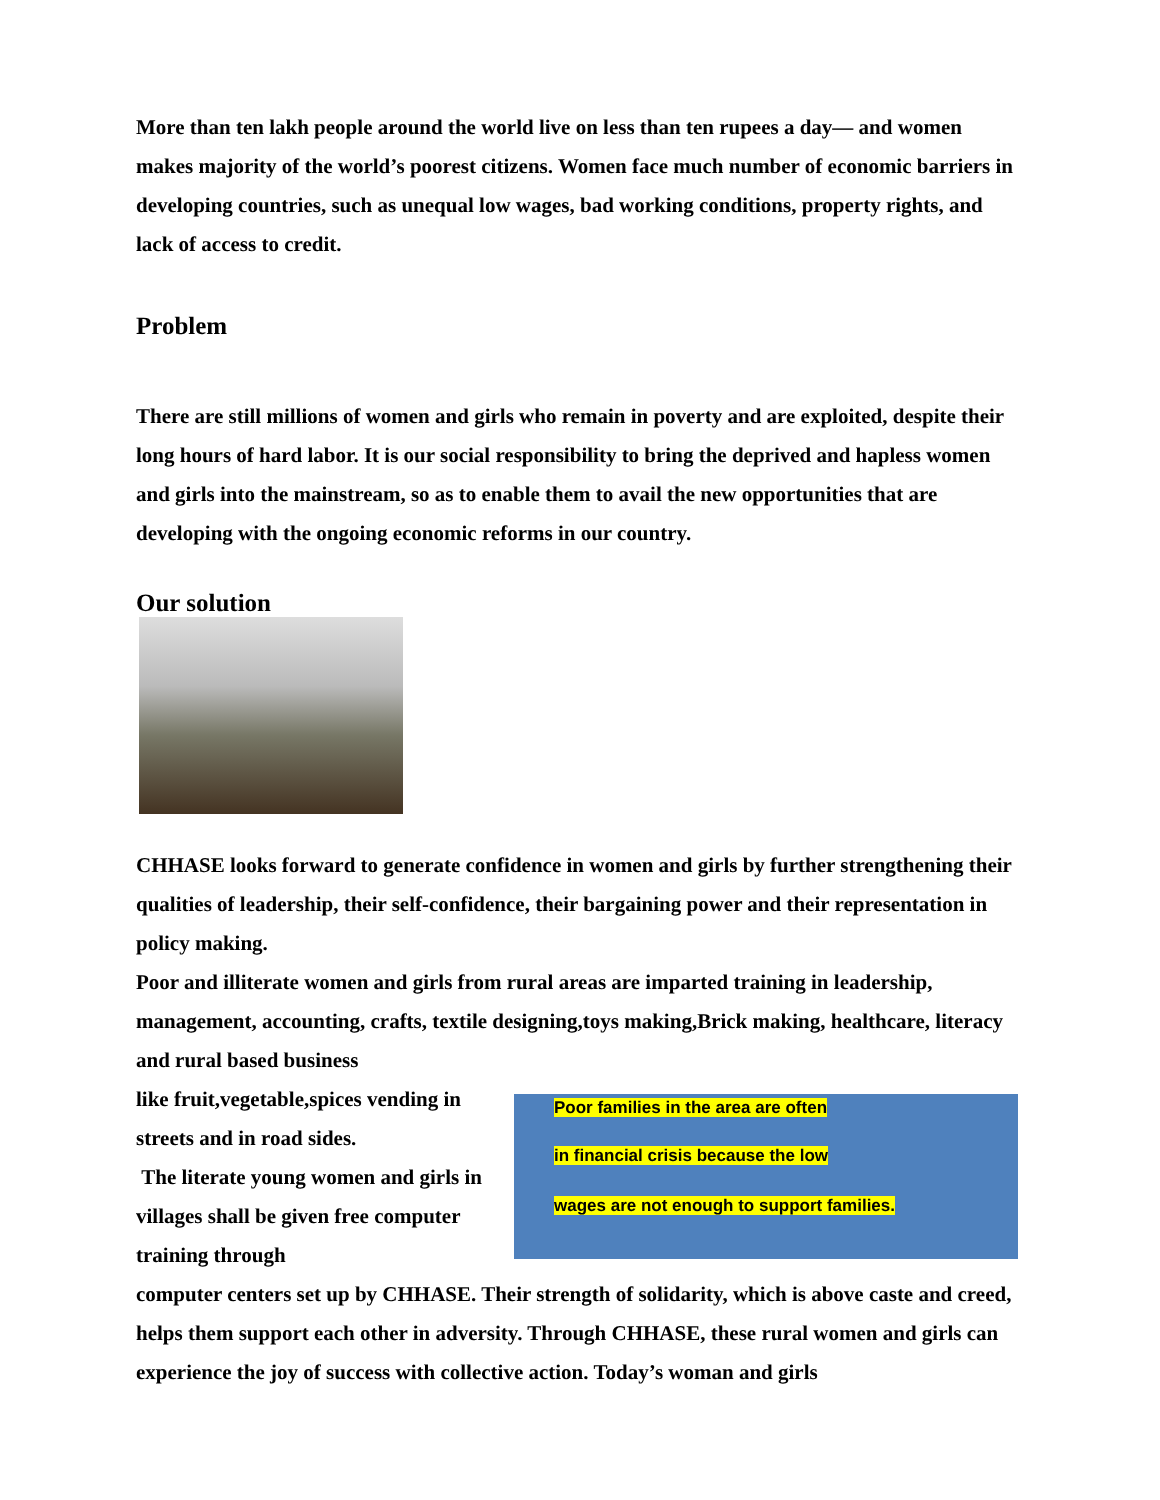More than ten lakh people around the world live on less than ten rupees a day— and women makes majority of the world’s poorest citizens. Women face much number of economic barriers in developing countries, such as unequal low wages, bad working conditions, property rights, and lack of access to credit.
Problem
There are still millions of women and girls who remain in poverty and are exploited, despite their long hours of hard labor. It is our social responsibility to bring the deprived and hapless women and girls into the mainstream, so as to enable them to avail the new opportunities that are developing with the ongoing economic reforms in our country.
Our solution
CHHASE looks forward to generate confidence in women and girls by further strengthening their qualities of leadership, their self-confidence, their bargaining power and their representation in policy making.
Poor and illiterate women and girls from rural areas are imparted training in leadership, management, accounting, crafts, textile designing,toys making,Brick making, healthcare, literacy and rural based business
like fruit,vegetable,spices vending in streets and in road sides.
The literate young women and girls in villages shall be given free computer training through
Poor families in the area are often
in financial crisis because the low
wages are not enough to support families.
computer centers set up by CHHASE. Their strength of solidarity, which is above caste and creed, helps them support each other in adversity. Through CHHASE, these rural women and girls can experience the joy of success with collective action. Today’s woman and girls